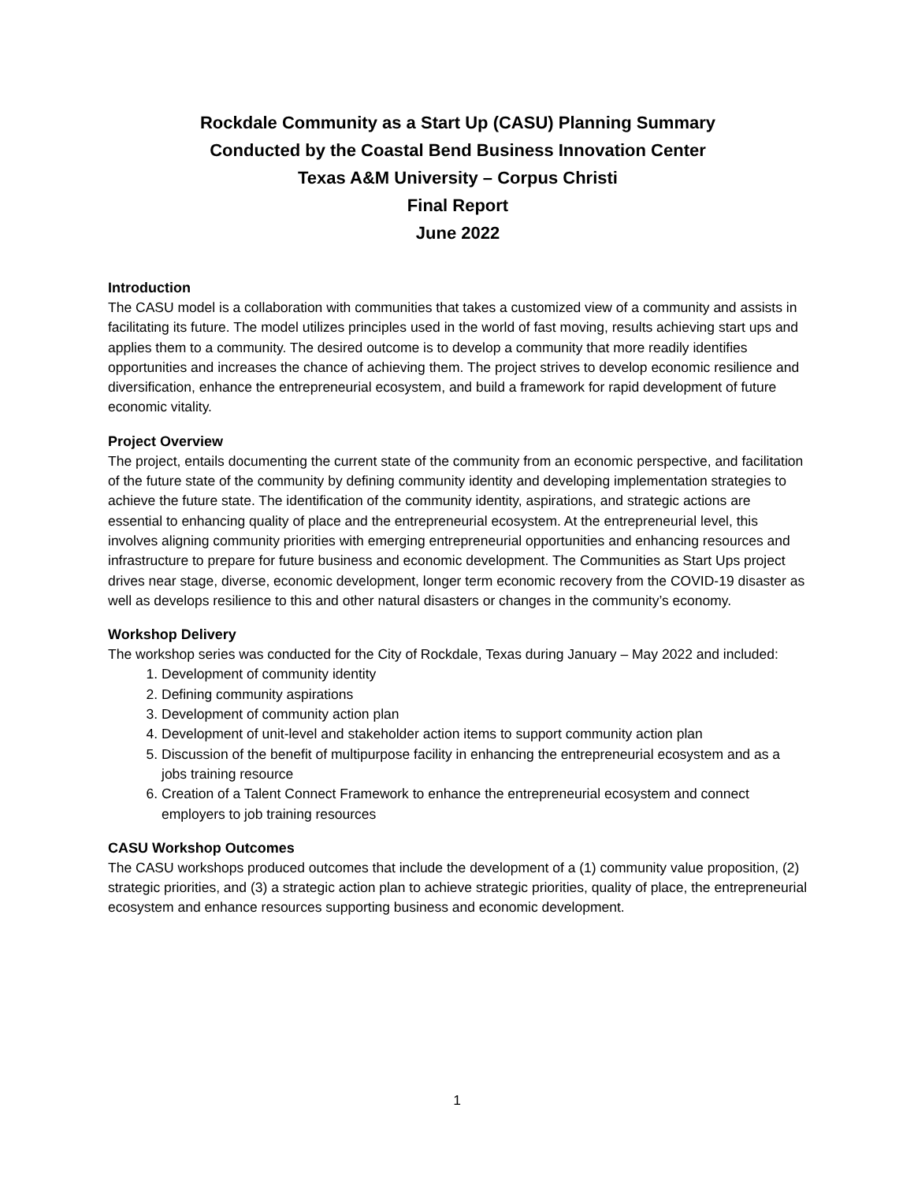Rockdale Community as a Start Up (CASU) Planning Summary
Conducted by the Coastal Bend Business Innovation Center
Texas A&M University – Corpus Christi
Final Report
June 2022
Introduction
The CASU model is a collaboration with communities that takes a customized view of a community and assists in facilitating its future. The model utilizes principles used in the world of fast moving, results achieving start ups and applies them to a community. The desired outcome is to develop a community that more readily identifies opportunities and increases the chance of achieving them. The project strives to develop economic resilience and diversification, enhance the entrepreneurial ecosystem, and build a framework for rapid development of future economic vitality.
Project Overview
The project, entails documenting the current state of the community from an economic perspective, and facilitation of the future state of the community by defining community identity and developing implementation strategies to achieve the future state. The identification of the community identity, aspirations, and strategic actions are essential to enhancing quality of place and the entrepreneurial ecosystem. At the entrepreneurial level, this involves aligning community priorities with emerging entrepreneurial opportunities and enhancing resources and infrastructure to prepare for future business and economic development. The Communities as Start Ups project drives near stage, diverse, economic development, longer term economic recovery from the COVID-19 disaster as well as develops resilience to this and other natural disasters or changes in the community’s economy.
Workshop Delivery
The workshop series was conducted for the City of Rockdale, Texas during January – May 2022 and included:
1. Development of community identity
2. Defining community aspirations
3. Development of community action plan
4. Development of unit-level and stakeholder action items to support community action plan
5. Discussion of the benefit of multipurpose facility in enhancing the entrepreneurial ecosystem and as a jobs training resource
6. Creation of a Talent Connect Framework to enhance the entrepreneurial ecosystem and connect employers to job training resources
CASU Workshop Outcomes
The CASU workshops produced outcomes that include the development of a (1) community value proposition, (2) strategic priorities, and (3) a strategic action plan to achieve strategic priorities, quality of place, the entrepreneurial ecosystem and enhance resources supporting business and economic development.
1